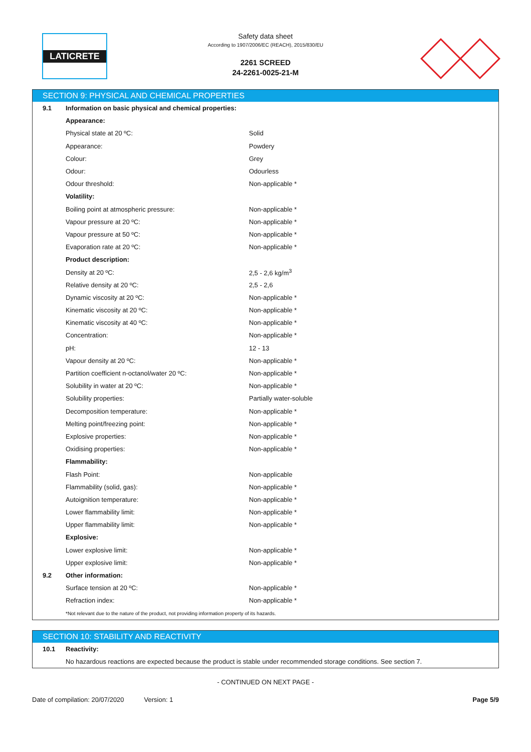LATICRETE
Safety data sheet
According to 1907/2006/EC (REACH), 2015/830/EU
2261 SCREED
24-2261-0025-21-M
SECTION 9: PHYSICAL AND CHEMICAL PROPERTIES
| 9.1 | Information on basic physical and chemical properties: | |
| | Appearance: | |
| | Physical state at 20 ºC: | Solid |
| | Appearance: | Powdery |
| | Colour: | Grey |
| | Odour: | Odourless |
| | Odour threshold: | Non-applicable * |
| | Volatility: | |
| | Boiling point at atmospheric pressure: | Non-applicable * |
| | Vapour pressure at 20 ºC: | Non-applicable * |
| | Vapour pressure at 50 ºC: | Non-applicable * |
| | Evaporation rate at 20 ºC: | Non-applicable * |
| | Product description: | |
| | Density at 20 ºC: | 2,5 - 2,6 kg/m<sup>3</sup> |
| | Relative density at 20 ºC: | 2,5 - 2,6 |
| | Dynamic viscosity at 20 ºC: | Non-applicable * |
| | Kinematic viscosity at 20 ºC: | Non-applicable * |
| | Kinematic viscosity at 40 ºC: | Non-applicable * |
| | Concentration: | Non-applicable * |
| | pH: | 12 - 13 |
| | Vapour density at 20 ºC: | Non-applicable * |
| | Partition coefficient n-octanol/water 20 ºC: | Non-applicable * |
| | Solubility in water at 20 ºC: | Non-applicable * |
| | Solubility properties: | Partially water-soluble |
| | Decomposition temperature: | Non-applicable * |
| | Melting point/freezing point: | Non-applicable * |
| | Explosive properties: | Non-applicable * |
| | Oxidising properties: | Non-applicable * |
| | Flammability: | |
| | Flash Point: | Non-applicable |
| | Flammability (solid, gas): | Non-applicable * |
| | Autoignition temperature: | Non-applicable * |
| | Lower flammability limit: | Non-applicable * |
| | Upper flammability limit: | Non-applicable * |
| | Explosive: | |
| | Lower explosive limit: | Non-applicable * |
| | Upper explosive limit: | Non-applicable * |
| 9.2 | Other information: | |
| | Surface tension at 20 ºC: | Non-applicable * |
| | Refraction index: | Non-applicable * |
| | *Not relevant due to the nature of the product, not providing information property of its hazards. | |
SECTION 10: STABILITY AND REACTIVITY
| 10.1 | Reactivity: |
| | No hazardous reactions are expected because the product is stable under recommended storage conditions. See section 7. |
- CONTINUED ON NEXT PAGE -
Date of compilation: 20/07/2020 Version: 1 Page 5/9